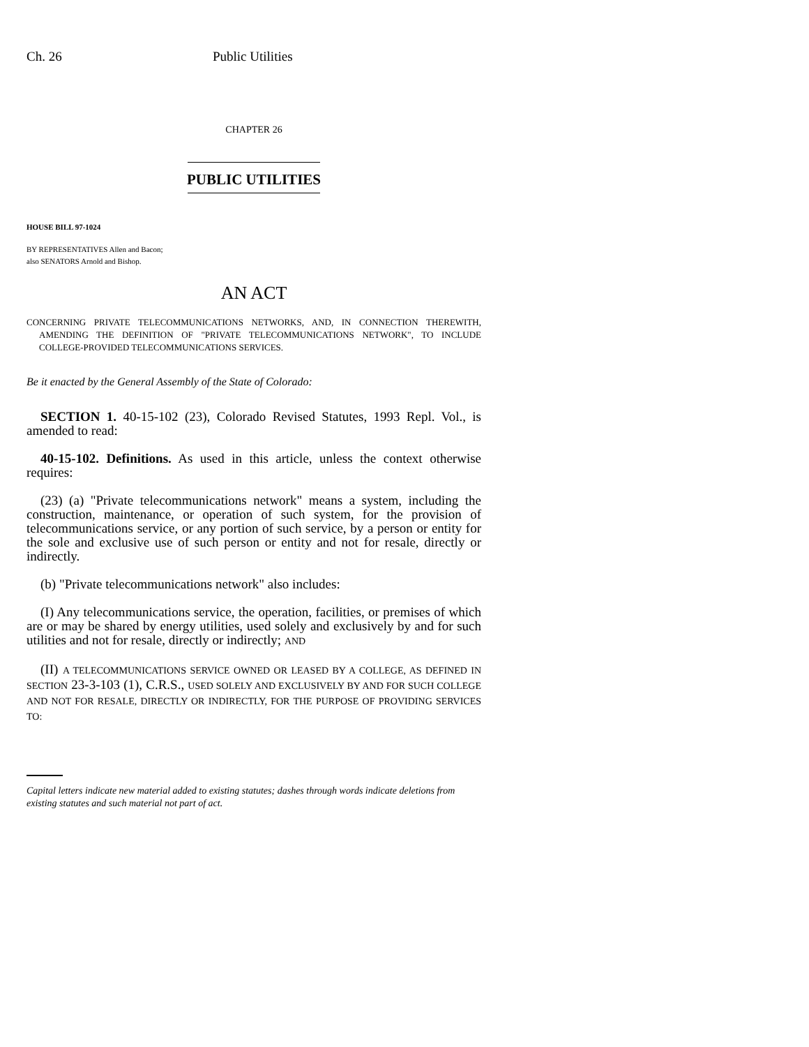Ch. 26 Public Utilities
CHAPTER 26
PUBLIC UTILITIES
HOUSE BILL 97-1024
BY REPRESENTATIVES Allen and Bacon;
also SENATORS Arnold and Bishop.
AN ACT
CONCERNING PRIVATE TELECOMMUNICATIONS NETWORKS, AND, IN CONNECTION THEREWITH, AMENDING THE DEFINITION OF "PRIVATE TELECOMMUNICATIONS NETWORK", TO INCLUDE COLLEGE-PROVIDED TELECOMMUNICATIONS SERVICES.
Be it enacted by the General Assembly of the State of Colorado:
SECTION 1. 40-15-102 (23), Colorado Revised Statutes, 1993 Repl. Vol., is amended to read:
40-15-102. Definitions. As used in this article, unless the context otherwise requires:
(23) (a) "Private telecommunications network" means a system, including the construction, maintenance, or operation of such system, for the provision of telecommunications service, or any portion of such service, by a person or entity for the sole and exclusive use of such person or entity and not for resale, directly or indirectly.
(b) "Private telecommunications network" also includes:
(I) Any telecommunications service, the operation, facilities, or premises of which are or may be shared by energy utilities, used solely and exclusively by and for such utilities and not for resale, directly or indirectly; AND
(II) A TELECOMMUNICATIONS SERVICE OWNED OR LEASED BY A COLLEGE, AS DEFINED IN SECTION 23-3-103 (1), C.R.S., USED SOLELY AND EXCLUSIVELY BY AND FOR SUCH COLLEGE AND NOT FOR RESALE, DIRECTLY OR INDIRECTLY, FOR THE PURPOSE OF PROVIDING SERVICES TO:
Capital letters indicate new material added to existing statutes; dashes through words indicate deletions from existing statutes and such material not part of act.